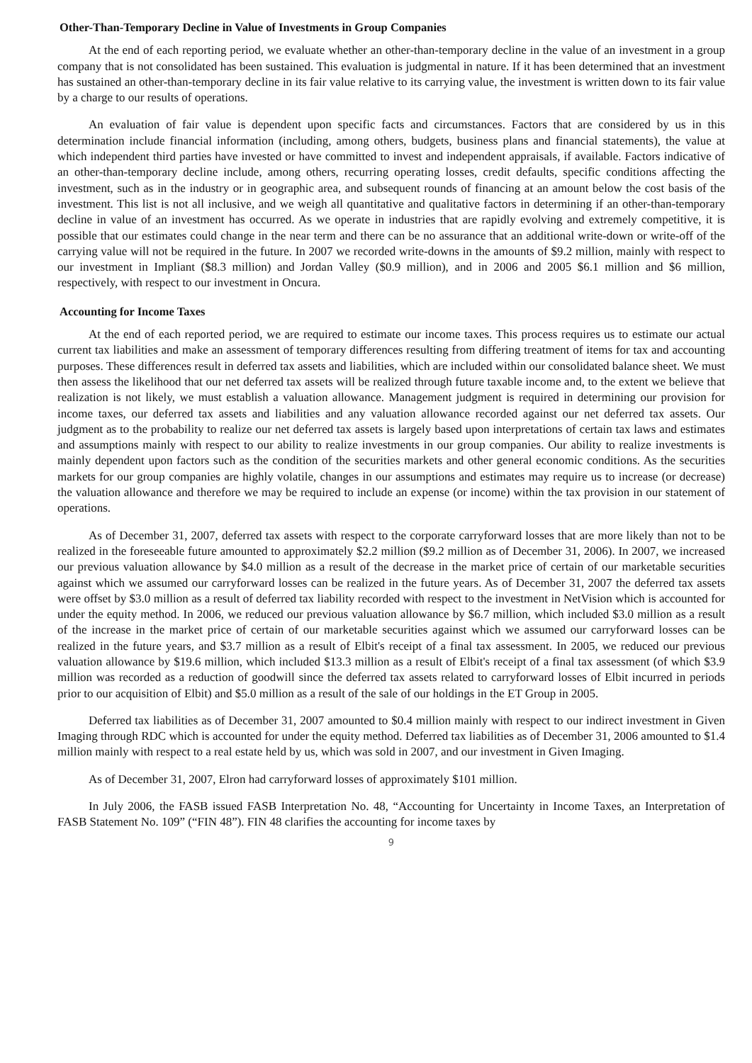Other-Than-Temporary Decline in Value of Investments in Group Companies
At the end of each reporting period, we evaluate whether an other-than-temporary decline in the value of an investment in a group company that is not consolidated has been sustained. This evaluation is judgmental in nature. If it has been determined that an investment has sustained an other-than-temporary decline in its fair value relative to its carrying value, the investment is written down to its fair value by a charge to our results of operations.
An evaluation of fair value is dependent upon specific facts and circumstances. Factors that are considered by us in this determination include financial information (including, among others, budgets, business plans and financial statements), the value at which independent third parties have invested or have committed to invest and independent appraisals, if available. Factors indicative of an other-than-temporary decline include, among others, recurring operating losses, credit defaults, specific conditions affecting the investment, such as in the industry or in geographic area, and subsequent rounds of financing at an amount below the cost basis of the investment. This list is not all inclusive, and we weigh all quantitative and qualitative factors in determining if an other-than-temporary decline in value of an investment has occurred. As we operate in industries that are rapidly evolving and extremely competitive, it is possible that our estimates could change in the near term and there can be no assurance that an additional write-down or write-off of the carrying value will not be required in the future. In 2007 we recorded write-downs in the amounts of $9.2 million, mainly with respect to our investment in Impliant ($8.3 million) and Jordan Valley ($0.9 million), and in 2006 and 2005 $6.1 million and $6 million, respectively, with respect to our investment in Oncura.
Accounting for Income Taxes
At the end of each reported period, we are required to estimate our income taxes. This process requires us to estimate our actual current tax liabilities and make an assessment of temporary differences resulting from differing treatment of items for tax and accounting purposes. These differences result in deferred tax assets and liabilities, which are included within our consolidated balance sheet. We must then assess the likelihood that our net deferred tax assets will be realized through future taxable income and, to the extent we believe that realization is not likely, we must establish a valuation allowance. Management judgment is required in determining our provision for income taxes, our deferred tax assets and liabilities and any valuation allowance recorded against our net deferred tax assets. Our judgment as to the probability to realize our net deferred tax assets is largely based upon interpretations of certain tax laws and estimates and assumptions mainly with respect to our ability to realize investments in our group companies. Our ability to realize investments is mainly dependent upon factors such as the condition of the securities markets and other general economic conditions. As the securities markets for our group companies are highly volatile, changes in our assumptions and estimates may require us to increase (or decrease) the valuation allowance and therefore we may be required to include an expense (or income) within the tax provision in our statement of operations.
As of December 31, 2007, deferred tax assets with respect to the corporate carryforward losses that are more likely than not to be realized in the foreseeable future amounted to approximately $2.2 million ($9.2 million as of December 31, 2006). In 2007, we increased our previous valuation allowance by $4.0 million as a result of the decrease in the market price of certain of our marketable securities against which we assumed our carryforward losses can be realized in the future years. As of December 31, 2007 the deferred tax assets were offset by $3.0 million as a result of deferred tax liability recorded with respect to the investment in NetVision which is accounted for under the equity method. In 2006, we reduced our previous valuation allowance by $6.7 million, which included $3.0 million as a result of the increase in the market price of certain of our marketable securities against which we assumed our carryforward losses can be realized in the future years, and $3.7 million as a result of Elbit's receipt of a final tax assessment. In 2005, we reduced our previous valuation allowance by $19.6 million, which included $13.3 million as a result of Elbit's receipt of a final tax assessment (of which $3.9 million was recorded as a reduction of goodwill since the deferred tax assets related to carryforward losses of Elbit incurred in periods prior to our acquisition of Elbit) and $5.0 million as a result of the sale of our holdings in the ET Group in 2005.
Deferred tax liabilities as of December 31, 2007 amounted to $0.4 million mainly with respect to our indirect investment in Given Imaging through RDC which is accounted for under the equity method. Deferred tax liabilities as of December 31, 2006 amounted to $1.4 million mainly with respect to a real estate held by us, which was sold in 2007, and our investment in Given Imaging.
As of December 31, 2007, Elron had carryforward losses of approximately $101 million.
In July 2006, the FASB issued FASB Interpretation No. 48, “Accounting for Uncertainty in Income Taxes, an Interpretation of FASB Statement No. 109” (“FIN 48”). FIN 48 clarifies the accounting for income taxes by
9